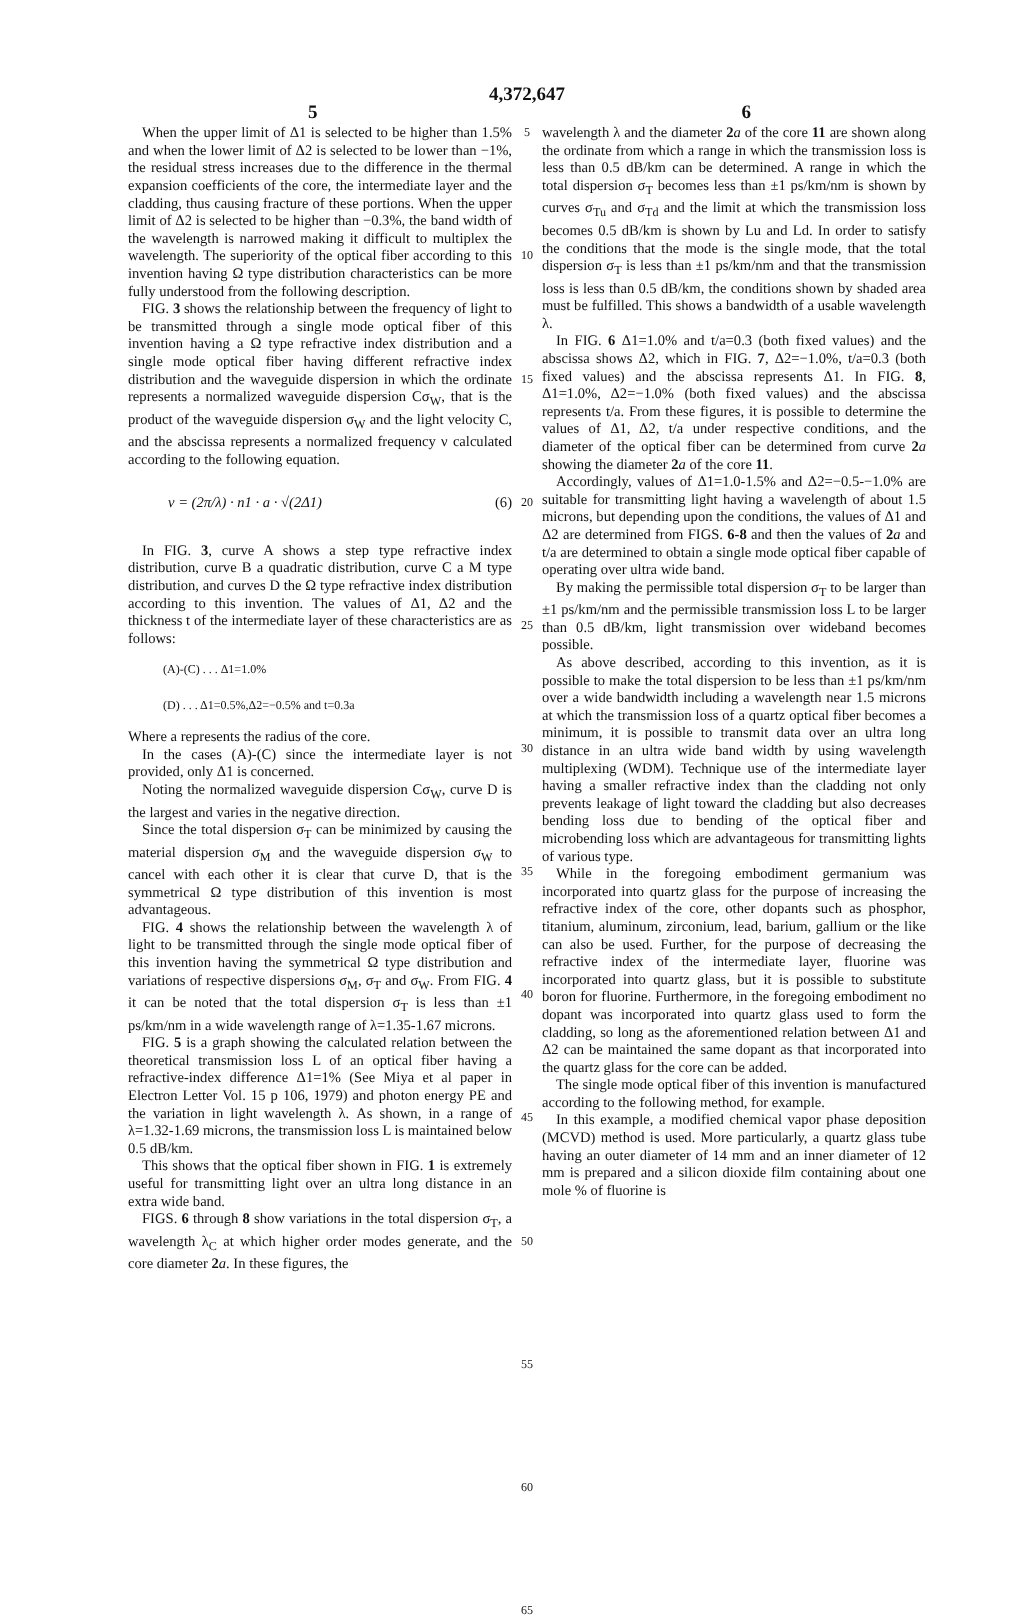4,372,647
5 6
When the upper limit of Δ1 is selected to be higher than 1.5% and when the lower limit of Δ2 is selected to be lower than −1%, the residual stress increases due to the difference in the thermal expansion coefficients of the core, the intermediate layer and the cladding, thus causing fracture of these portions. When the upper limit of Δ2 is selected to be higher than −0.3%, the band width of the wavelength is narrowed making it difficult to multiplex the wavelength. The superiority of the optical fiber according to this invention having Ω type distribution characteristics can be more fully understood from the following description.
FIG. 3 shows the relationship between the frequency of light to be transmitted through a single mode optical fiber of this invention having a Ω type refractive index distribution and a single mode optical fiber having different refractive index distribution and the waveguide dispersion in which the ordinate represents a normalized waveguide dispersion Cσ<sub>W</sub>, that is the product of the waveguide dispersion σ<sub>W</sub> and the light velocity C, and the abscissa represents a normalized frequency ν calculated according to the following equation.
ν = (2π/λ) · n1 · a · √(2Δ1) (6)
In FIG. 3, curve A shows a step type refractive index distribution, curve B a quadratic distribution, curve C a M type distribution, and curves D the Ω type refractive index distribution according to this invention. The values of Δ1, Δ2 and the thickness t of the intermediate layer of these characteristics are as follows:
(A)-(C) . . . Δ1=1.0%
(D) . . . Δ1=0.5%,Δ2=−0.5% and t=0.3a
Where a represents the radius of the core.
In the cases (A)-(C) since the intermediate layer is not provided, only Δ1 is concerned.
Noting the normalized waveguide dispersion Cσ<sub>W</sub>, curve D is the largest and varies in the negative direction.
Since the total dispersion σ<sub>T</sub> can be minimized by causing the material dispersion σ<sub>M</sub> and the waveguide dispersion σ<sub>W</sub> to cancel with each other it is clear that curve D, that is the symmetrical Ω type distribution of this invention is most advantageous.
FIG. 4 shows the relationship between the wavelength λ of light to be transmitted through the single mode optical fiber of this invention having the symmetrical Ω type distribution and variations of respective dispersions σ<sub>M</sub>, σ<sub>T</sub> and σ<sub>W</sub>. From FIG. 4 it can be noted that the total dispersion σ<sub>T</sub> is less than ±1 ps/km/nm in a wide wavelength range of λ=1.35-1.67 microns.
FIG. 5 is a graph showing the calculated relation between the theoretical transmission loss L of an optical fiber having a refractive-index difference Δ1=1% (See Miya et al paper in Electron Letter Vol. 15 p 106, 1979) and photon energy PE and the variation in light wavelength λ. As shown, in a range of λ=1.32-1.69 microns, the transmission loss L is maintained below 0.5 dB/km.
This shows that the optical fiber shown in FIG. 1 is extremely useful for transmitting light over an ultra long distance in an extra wide band.
FIGS. 6 through 8 show variations in the total dispersion σ<sub>T</sub>, a wavelength λ<sub>C</sub> at which higher order modes generate, and the core diameter 2 a. In these figures, the
5
10
15
20
25
30
35
40
45
50
55
60
65
wavelength λ and the diameter 2 a of the core 11 are shown along the ordinate from which a range in which the transmission loss is less than 0.5 dB/km can be determined. A range in which the total dispersion σ<sub>T</sub> becomes less than ±1 ps/km/nm is shown by curves σ<sub>Tu</sub> and σ<sub>Td</sub> and the limit at which the transmission loss becomes 0.5 dB/km is shown by Lu and Ld. In order to satisfy the conditions that the mode is the single mode, that the total dispersion σ<sub>T</sub> is less than ±1 ps/km/nm and that the transmission loss is less than 0.5 dB/km, the conditions shown by shaded area must be fulfilled. This shows a bandwidth of a usable wavelength λ.
In FIG. 6 Δ1=1.0% and t/a=0.3 (both fixed values) and the abscissa shows Δ2, which in FIG. 7, Δ2=−1.0%, t/a=0.3 (both fixed values) and the abscissa represents Δ1. In FIG. 8, Δ1=1.0%, Δ2=−1.0% (both fixed values) and the abscissa represents t/a. From these figures, it is possible to determine the values of Δ1, Δ2, t/a under respective conditions, and the diameter of the optical fiber can be determined from curve 2 a showing the diameter 2 a of the core 11.
Accordingly, values of Δ1=1.0-1.5% and Δ2=−0.5-−1.0% are suitable for transmitting light having a wavelength of about 1.5 microns, but depending upon the conditions, the values of Δ1 and Δ2 are determined from FIGS. 6-8 and then the values of 2 a and t/a are determined to obtain a single mode optical fiber capable of operating over ultra wide band.
By making the permissible total dispersion σ<sub>T</sub> to be larger than ±1 ps/km/nm and the permissible transmission loss L to be larger than 0.5 dB/km, light transmission over wideband becomes possible.
As above described, according to this invention, as it is possible to make the total dispersion to be less than ±1 ps/km/nm over a wide bandwidth including a wavelength near 1.5 microns at which the transmission loss of a quartz optical fiber becomes a minimum, it is possible to transmit data over an ultra long distance in an ultra wide band width by using wavelength multiplexing (WDM). Technique use of the intermediate layer having a smaller refractive index than the cladding not only prevents leakage of light toward the cladding but also decreases bending loss due to bending of the optical fiber and microbending loss which are advantageous for transmitting lights of various type.
While in the foregoing embodiment germanium was incorporated into quartz glass for the purpose of increasing the refractive index of the core, other dopants such as phosphor, titanium, aluminum, zirconium, lead, barium, gallium or the like can also be used. Further, for the purpose of decreasing the refractive index of the intermediate layer, fluorine was incorporated into quartz glass, but it is possible to substitute boron for fluorine. Furthermore, in the foregoing embodiment no dopant was incorporated into quartz glass used to form the cladding, so long as the aforementioned relation between Δ1 and Δ2 can be maintained the same dopant as that incorporated into the quartz glass for the core can be added.
The single mode optical fiber of this invention is manufactured according to the following method, for example.
In this example, a modified chemical vapor phase deposition (MCVD) method is used. More particularly, a quartz glass tube having an outer diameter of 14 mm and an inner diameter of 12 mm is prepared and a silicon dioxide film containing about one mole % of fluorine is